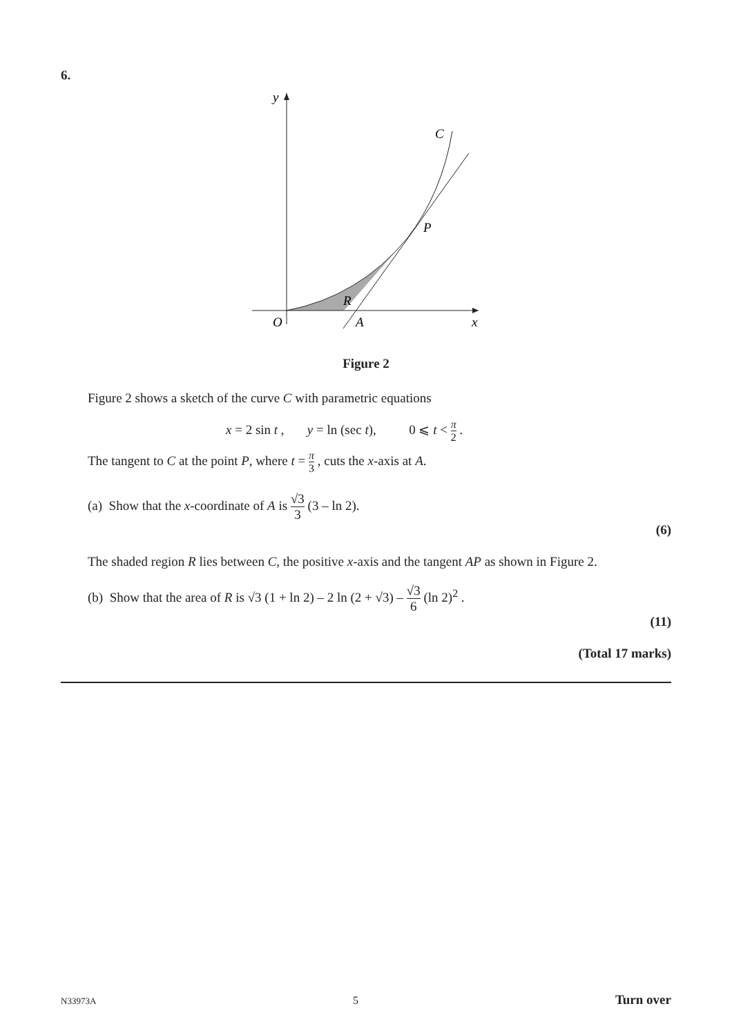6.
y
C
P
R
O
A
x
Figure 2
Figure 2 shows a sketch of the curve C with parametric equations
x = 2 sin t , y = ln (sec t), 0 ⩽ t < π 2 .
The tangent to C at the point P, where t = π 3 , cuts the x-axis at A.
(a) Show that the x-coordinate of A is √3 3 (3 – ln 2).
(6)
The shaded region R lies between C, the positive x-axis and the tangent AP as shown in Figure 2.
(b) Show that the area of R is √3 (1 + ln 2) – 2 ln (2 + √3) – √3 6 (ln 2)<sup>2</sup> .
(11)
(Total 17 marks)
N33973A 5 Turn over